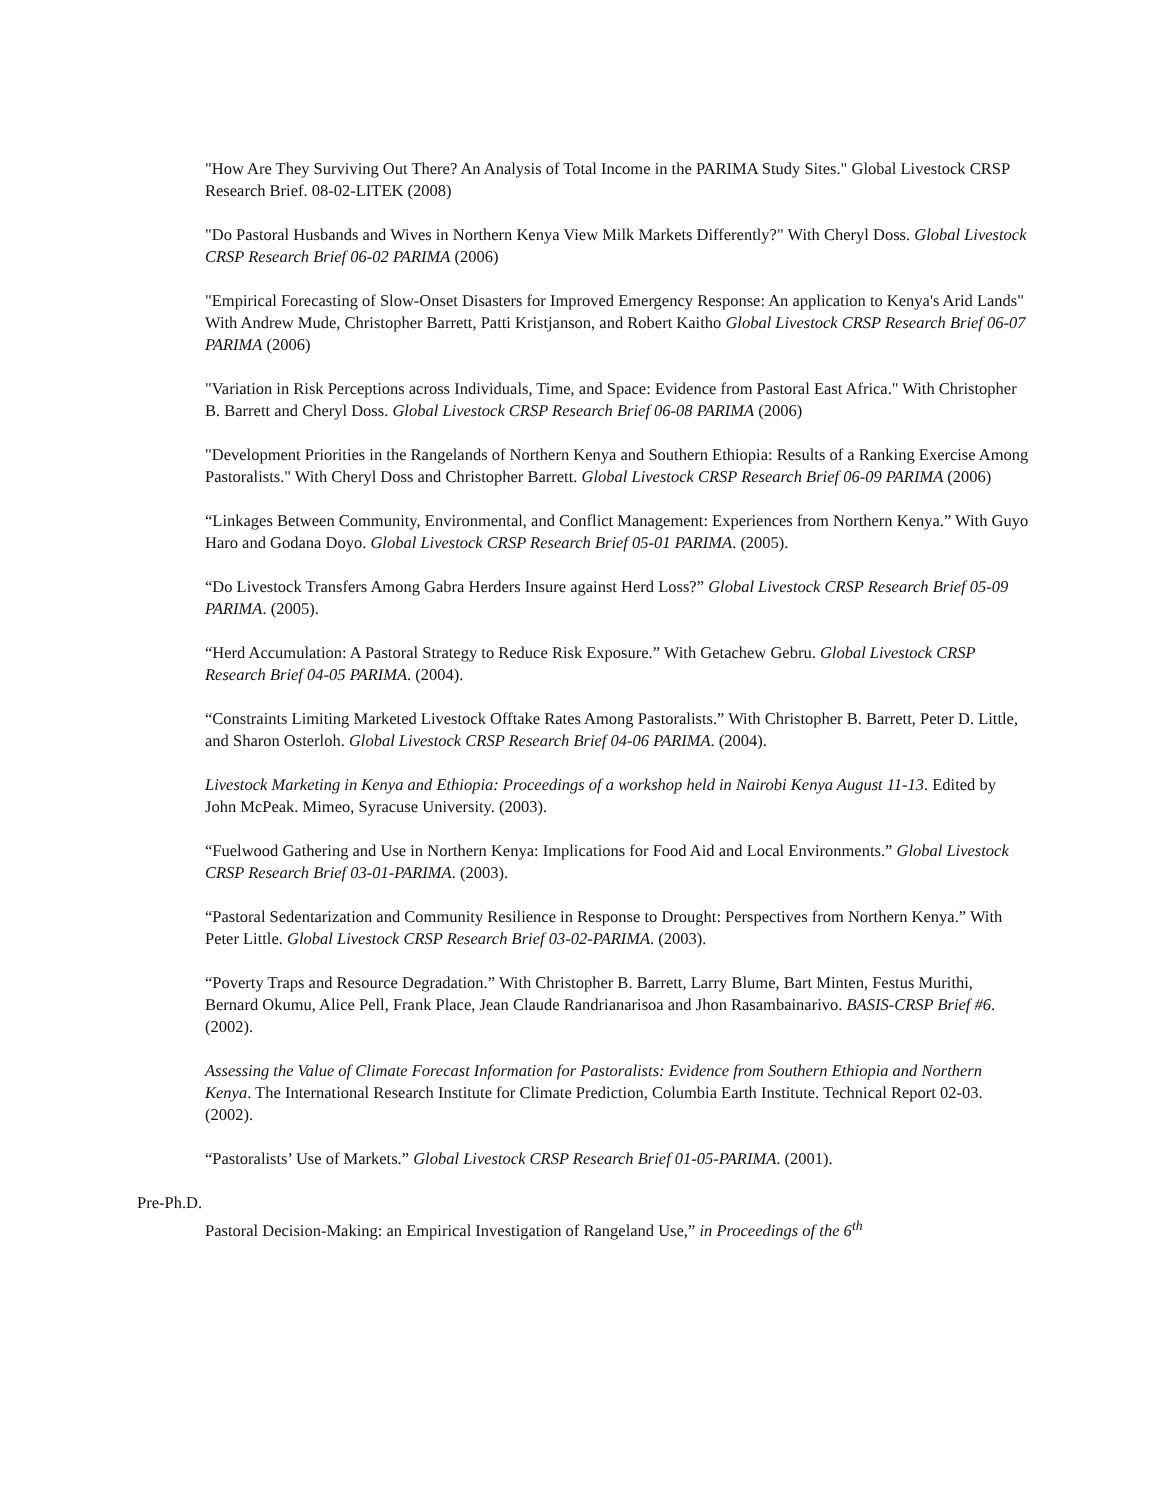"How Are They Surviving Out There? An Analysis of Total Income in the PARIMA Study Sites." Global Livestock CRSP Research Brief. 08-02-LITEK (2008)
"Do Pastoral Husbands and Wives in Northern Kenya View Milk Markets Differently?" With Cheryl Doss. Global Livestock CRSP Research Brief 06-02 PARIMA (2006)
"Empirical Forecasting of Slow-Onset Disasters for Improved Emergency Response: An application to Kenya's Arid Lands" With Andrew Mude, Christopher Barrett, Patti Kristjanson, and Robert Kaitho Global Livestock CRSP Research Brief 06-07 PARIMA (2006)
"Variation in Risk Perceptions across Individuals, Time, and Space: Evidence from Pastoral East Africa." With Christopher B. Barrett and Cheryl Doss. Global Livestock CRSP Research Brief 06-08 PARIMA (2006)
"Development Priorities in the Rangelands of Northern Kenya and Southern Ethiopia: Results of a Ranking Exercise Among Pastoralists." With Cheryl Doss and Christopher Barrett. Global Livestock CRSP Research Brief 06-09 PARIMA (2006)
“Linkages Between Community, Environmental, and Conflict Management: Experiences from Northern Kenya.” With Guyo Haro and Godana Doyo. Global Livestock CRSP Research Brief 05-01 PARIMA. (2005).
“Do Livestock Transfers Among Gabra Herders Insure against Herd Loss?” Global Livestock CRSP Research Brief 05-09 PARIMA. (2005).
“Herd Accumulation: A Pastoral Strategy to Reduce Risk Exposure.” With Getachew Gebru. Global Livestock CRSP Research Brief 04-05 PARIMA. (2004).
“Constraints Limiting Marketed Livestock Offtake Rates Among Pastoralists.” With Christopher B. Barrett, Peter D. Little, and Sharon Osterloh. Global Livestock CRSP Research Brief 04-06 PARIMA. (2004).
Livestock Marketing in Kenya and Ethiopia: Proceedings of a workshop held in Nairobi Kenya August 11-13. Edited by John McPeak. Mimeo, Syracuse University. (2003).
“Fuelwood Gathering and Use in Northern Kenya: Implications for Food Aid and Local Environments.” Global Livestock CRSP Research Brief 03-01-PARIMA. (2003).
“Pastoral Sedentarization and Community Resilience in Response to Drought: Perspectives from Northern Kenya.” With Peter Little. Global Livestock CRSP Research Brief 03-02-PARIMA. (2003).
“Poverty Traps and Resource Degradation.” With Christopher B. Barrett, Larry Blume, Bart Minten, Festus Murithi, Bernard Okumu, Alice Pell, Frank Place, Jean Claude Randrianarisoa and Jhon Rasambainarivo. BASIS-CRSP Brief #6. (2002).
Assessing the Value of Climate Forecast Information for Pastoralists: Evidence from Southern Ethiopia and Northern Kenya. The International Research Institute for Climate Prediction, Columbia Earth Institute. Technical Report 02-03. (2002).
“Pastoralists’ Use of Markets.” Global Livestock CRSP Research Brief 01-05-PARIMA. (2001).
Pre-Ph.D.
Pastoral Decision-Making: an Empirical Investigation of Rangeland Use,” in Proceedings of the 6<sup>th</sup>